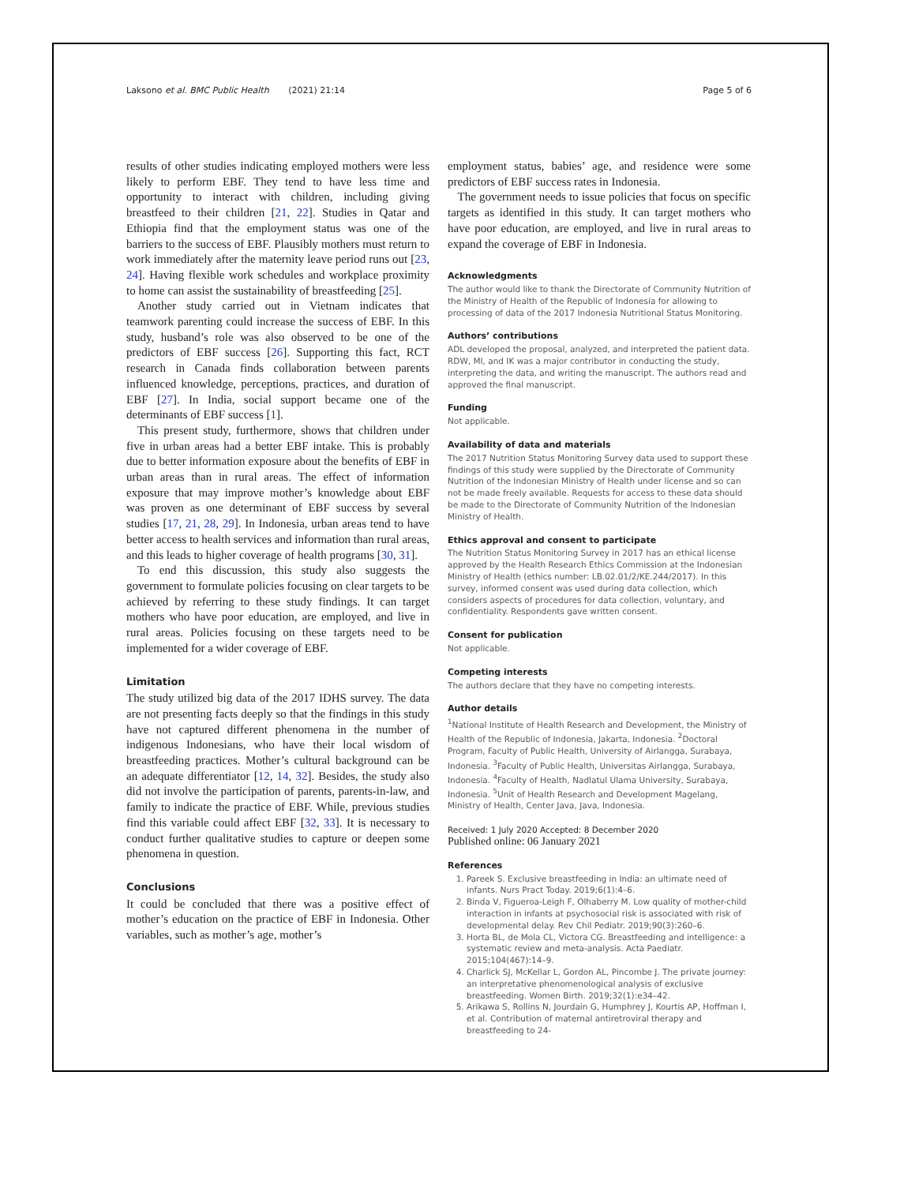Laksono et al. BMC Public Health (2021) 21:14 Page 5 of 6
results of other studies indicating employed mothers were less likely to perform EBF. They tend to have less time and opportunity to interact with children, including giving breastfeed to their children [21, 22]. Studies in Qatar and Ethiopia find that the employment status was one of the barriers to the success of EBF. Plausibly mothers must return to work immediately after the maternity leave period runs out [23, 24]. Having flexible work schedules and workplace proximity to home can assist the sustainability of breastfeeding [25].
Another study carried out in Vietnam indicates that teamwork parenting could increase the success of EBF. In this study, husband’s role was also observed to be one of the predictors of EBF success [26]. Supporting this fact, RCT research in Canada finds collaboration between parents influenced knowledge, perceptions, practices, and duration of EBF [27]. In India, social support became one of the determinants of EBF success [1].
This present study, furthermore, shows that children under five in urban areas had a better EBF intake. This is probably due to better information exposure about the benefits of EBF in urban areas than in rural areas. The effect of information exposure that may improve mother’s knowledge about EBF was proven as one determinant of EBF success by several studies [17, 21, 28, 29]. In Indonesia, urban areas tend to have better access to health services and information than rural areas, and this leads to higher coverage of health programs [30, 31].
To end this discussion, this study also suggests the government to formulate policies focusing on clear targets to be achieved by referring to these study findings. It can target mothers who have poor education, are employed, and live in rural areas. Policies focusing on these targets need to be implemented for a wider coverage of EBF.
Limitation
The study utilized big data of the 2017 IDHS survey. The data are not presenting facts deeply so that the findings in this study have not captured different phenomena in the number of indigenous Indonesians, who have their local wisdom of breastfeeding practices. Mother’s cultural background can be an adequate differentiator [12, 14, 32]. Besides, the study also did not involve the participation of parents, parents-in-law, and family to indicate the practice of EBF. While, previous studies find this variable could affect EBF [32, 33]. It is necessary to conduct further qualitative studies to capture or deepen some phenomena in question.
Conclusions
It could be concluded that there was a positive effect of mother’s education on the practice of EBF in Indonesia. Other variables, such as mother’s age, mother’s
employment status, babies’ age, and residence were some predictors of EBF success rates in Indonesia.
The government needs to issue policies that focus on specific targets as identified in this study. It can target mothers who have poor education, are employed, and live in rural areas to expand the coverage of EBF in Indonesia.
Acknowledgments
The author would like to thank the Directorate of Community Nutrition of the Ministry of Health of the Republic of Indonesia for allowing to processing of data of the 2017 Indonesia Nutritional Status Monitoring.
Authors’ contributions
ADL developed the proposal, analyzed, and interpreted the patient data. RDW, MI, and IK was a major contributor in conducting the study, interpreting the data, and writing the manuscript. The authors read and approved the final manuscript.
Funding
Not applicable.
Availability of data and materials
The 2017 Nutrition Status Monitoring Survey data used to support these findings of this study were supplied by the Directorate of Community Nutrition of the Indonesian Ministry of Health under license and so can not be made freely available. Requests for access to these data should be made to the Directorate of Community Nutrition of the Indonesian Ministry of Health.
Ethics approval and consent to participate
The Nutrition Status Monitoring Survey in 2017 has an ethical license approved by the Health Research Ethics Commission at the Indonesian Ministry of Health (ethics number: LB.02.01/2/KE.244/2017). In this survey, informed consent was used during data collection, which considers aspects of procedures for data collection, voluntary, and confidentiality. Respondents gave written consent.
Consent for publication
Not applicable.
Competing interests
The authors declare that they have no competing interests.
Author details
<sup>1</sup> National Institute of Health Research and Development, the Ministry of Health of the Republic of Indonesia, Jakarta, Indonesia. <sup>2</sup>Doctoral Program, Faculty of Public Health, University of Airlangga, Surabaya, Indonesia. <sup>3</sup>Faculty of Public Health, Universitas Airlangga, Surabaya, Indonesia. <sup>4</sup>Faculty of Health, Nadlatul Ulama University, Surabaya, Indonesia. <sup>5</sup>Unit of Health Research and Development Magelang, Ministry of Health, Center Java, Java, Indonesia.
Received: 1 July 2020 Accepted: 8 December 2020
Published online: 06 January 2021
References
1. Pareek S. Exclusive breastfeeding in India: an ultimate need of infants. Nurs Pract Today. 2019;6(1):4–6.
2. Binda V, Figueroa-Leigh F, Olhaberry M. Low quality of mother-child interaction in infants at psychosocial risk is associated with risk of developmental delay. Rev Chil Pediatr. 2019;90(3):260–6.
3. Horta BL, de Mola CL, Victora CG. Breastfeeding and intelligence: a systematic review and meta-analysis. Acta Paediatr. 2015;104(467):14–9.
4. Charlick SJ, McKellar L, Gordon AL, Pincombe J. The private journey: an interpretative phenomenological analysis of exclusive breastfeeding. Women Birth. 2019;32(1):e34–42.
5. Arikawa S, Rollins N, Jourdain G, Humphrey J, Kourtis AP, Hoffman I, et al. Contribution of maternal antiretroviral therapy and breastfeeding to 24-